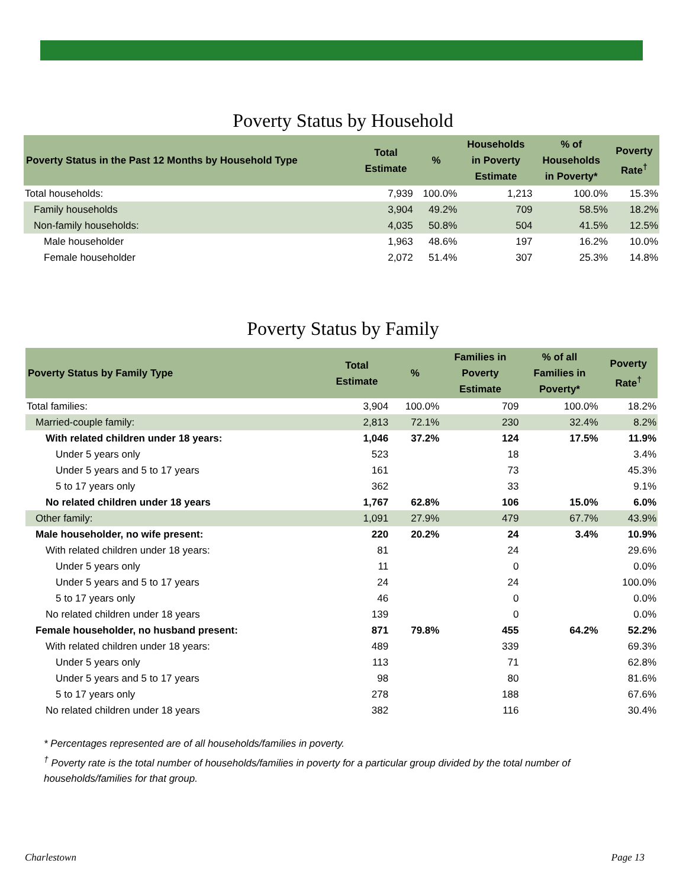Poverty Status by Household
| Poverty Status in the Past 12 Months by Household Type | Total Estimate | % | Households in Poverty Estimate | % of Households in Poverty* | Poverty Rate<sup>†</sup> |
| --- | --- | --- | --- | --- | --- |
| Total households: | 7,939 | 100.0% | 1,213 | 100.0% | 15.3% |
| Family households | 3,904 | 49.2% | 709 | 58.5% | 18.2% |
| Non-family households: | 4,035 | 50.8% | 504 | 41.5% | 12.5% |
| Male householder | 1,963 | 48.6% | 197 | 16.2% | 10.0% |
| Female householder | 2,072 | 51.4% | 307 | 25.3% | 14.8% |
Poverty Status by Family
| Poverty Status by Family Type | Total Estimate | % | Families in Poverty Estimate | % of all Families in Poverty* | Poverty Rate<sup>†</sup> |
| --- | --- | --- | --- | --- | --- |
| Total families: | 3,904 | 100.0% | 709 | 100.0% | 18.2% |
| Married-couple family: | 2,813 | 72.1% | 230 | 32.4% | 8.2% |
| With related children under 18 years: | 1,046 | 37.2% | 124 | 17.5% | 11.9% |
| Under 5 years only | 523 | | 18 | | 3.4% |
| Under 5 years and 5 to 17 years | 161 | | 73 | | 45.3% |
| 5 to 17 years only | 362 | | 33 | | 9.1% |
| No related children under 18 years | 1,767 | 62.8% | 106 | 15.0% | 6.0% |
| Other family: | 1,091 | 27.9% | 479 | 67.7% | 43.9% |
| Male householder, no wife present: | 220 | 20.2% | 24 | 3.4% | 10.9% |
| With related children under 18 years: | 81 | | 24 | | 29.6% |
| Under 5 years only | 11 | | 0 | | 0.0% |
| Under 5 years and 5 to 17 years | 24 | | 24 | | 100.0% |
| 5 to 17 years only | 46 | | 0 | | 0.0% |
| No related children under 18 years | 139 | | 0 | | 0.0% |
| Female householder, no husband present: | 871 | 79.8% | 455 | 64.2% | 52.2% |
| With related children under 18 years: | 489 | | 339 | | 69.3% |
| Under 5 years only | 113 | | 71 | | 62.8% |
| Under 5 years and 5 to 17 years | 98 | | 80 | | 81.6% |
| 5 to 17 years only | 278 | | 188 | | 67.6% |
| No related children under 18 years | 382 | | 116 | | 30.4% |
* Percentages represented are of all households/families in poverty.
<sup>†</sup> Poverty rate is the total number of households/families in poverty for a particular group divided by the total number of households/families for that group.
Charlestown Page 13